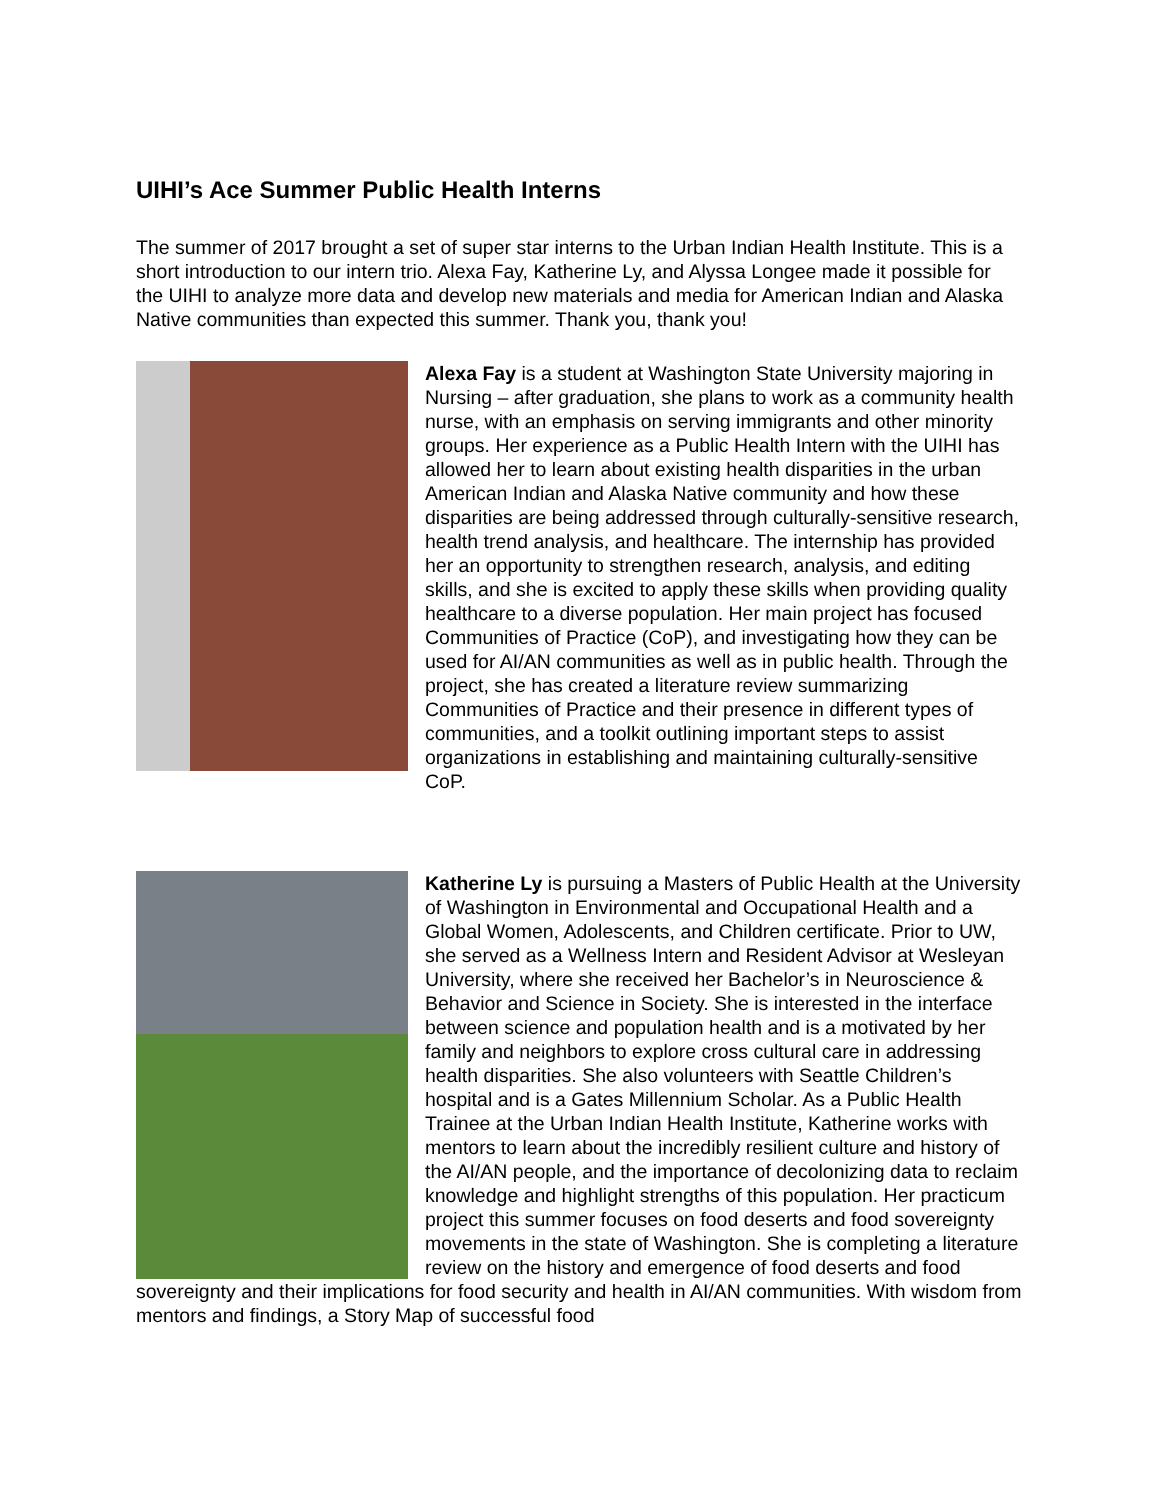UIHI’s Ace Summer Public Health Interns
The summer of 2017 brought a set of super star interns to the Urban Indian Health Institute. This is a short introduction to our intern trio. Alexa Fay, Katherine Ly, and Alyssa Longee made it possible for the UIHI to analyze more data and develop new materials and media for American Indian and Alaska Native communities than expected this summer. Thank you, thank you!
Alexa Fay is a student at Washington State University majoring in Nursing – after graduation, she plans to work as a community health nurse, with an emphasis on serving immigrants and other minority groups. Her experience as a Public Health Intern with the UIHI has allowed her to learn about existing health disparities in the urban American Indian and Alaska Native community and how these disparities are being addressed through culturally-sensitive research, health trend analysis, and healthcare. The internship has provided her an opportunity to strengthen research, analysis, and editing skills, and she is excited to apply these skills when providing quality healthcare to a diverse population. Her main project has focused Communities of Practice (CoP), and investigating how they can be used for AI/AN communities as well as in public health. Through the project, she has created a literature review summarizing Communities of Practice and their presence in different types of communities, and a toolkit outlining important steps to assist organizations in establishing and maintaining culturally-sensitive CoP.
Katherine Ly is pursuing a Masters of Public Health at the University of Washington in Environmental and Occupational Health and a Global Women, Adolescents, and Children certificate. Prior to UW, she served as a Wellness Intern and Resident Advisor at Wesleyan University, where she received her Bachelor’s in Neuroscience & Behavior and Science in Society. She is interested in the interface between science and population health and is a motivated by her family and neighbors to explore cross cultural care in addressing health disparities. She also volunteers with Seattle Children’s hospital and is a Gates Millennium Scholar. As a Public Health Trainee at the Urban Indian Health Institute, Katherine works with mentors to learn about the incredibly resilient culture and history of the AI/AN people, and the importance of decolonizing data to reclaim knowledge and highlight strengths of this population. Her practicum project this summer focuses on food deserts and food sovereignty movements in the state of Washington. She is completing a literature review on the history and emergence of food deserts and food sovereignty and their implications for food security and health in AI/AN communities. With wisdom from mentors and findings, a Story Map of successful food